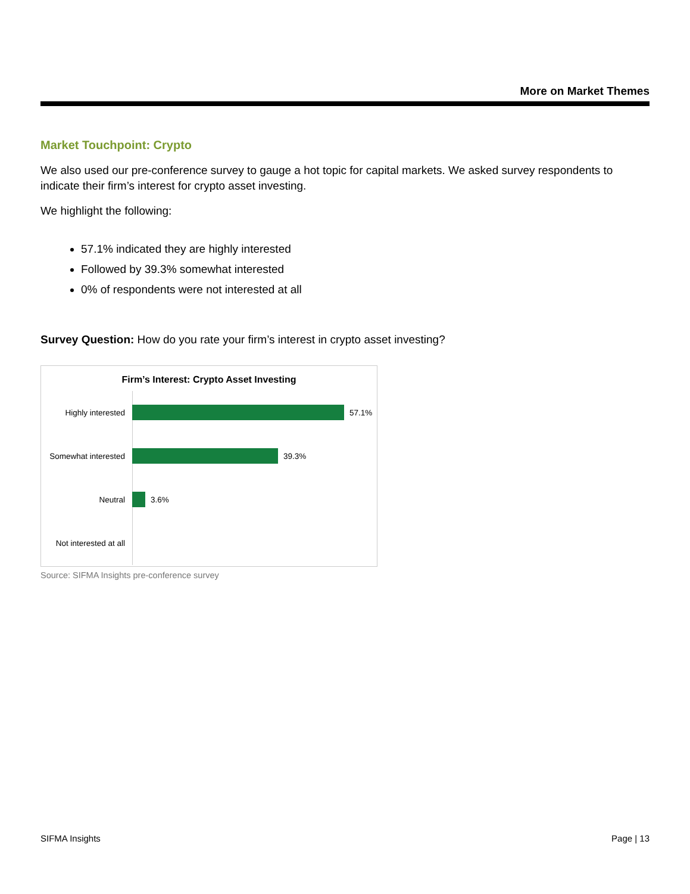More on Market Themes
Market Touchpoint: Crypto
We also used our pre-conference survey to gauge a hot topic for capital markets. We asked survey respondents to indicate their firm’s interest for crypto asset investing.
We highlight the following:
57.1% indicated they are highly interested
Followed by 39.3% somewhat interested
0% of respondents were not interested at all
Survey Question: How do you rate your firm’s interest in crypto asset investing?
Firm’s Interest: Crypto Asset Investing
Highly interested 57.1%
Somewhat interested 39.3%
Neutral 3.6%
Not interested at all
Source: SIFMA Insights pre-conference survey
SIFMA Insights Page | 13